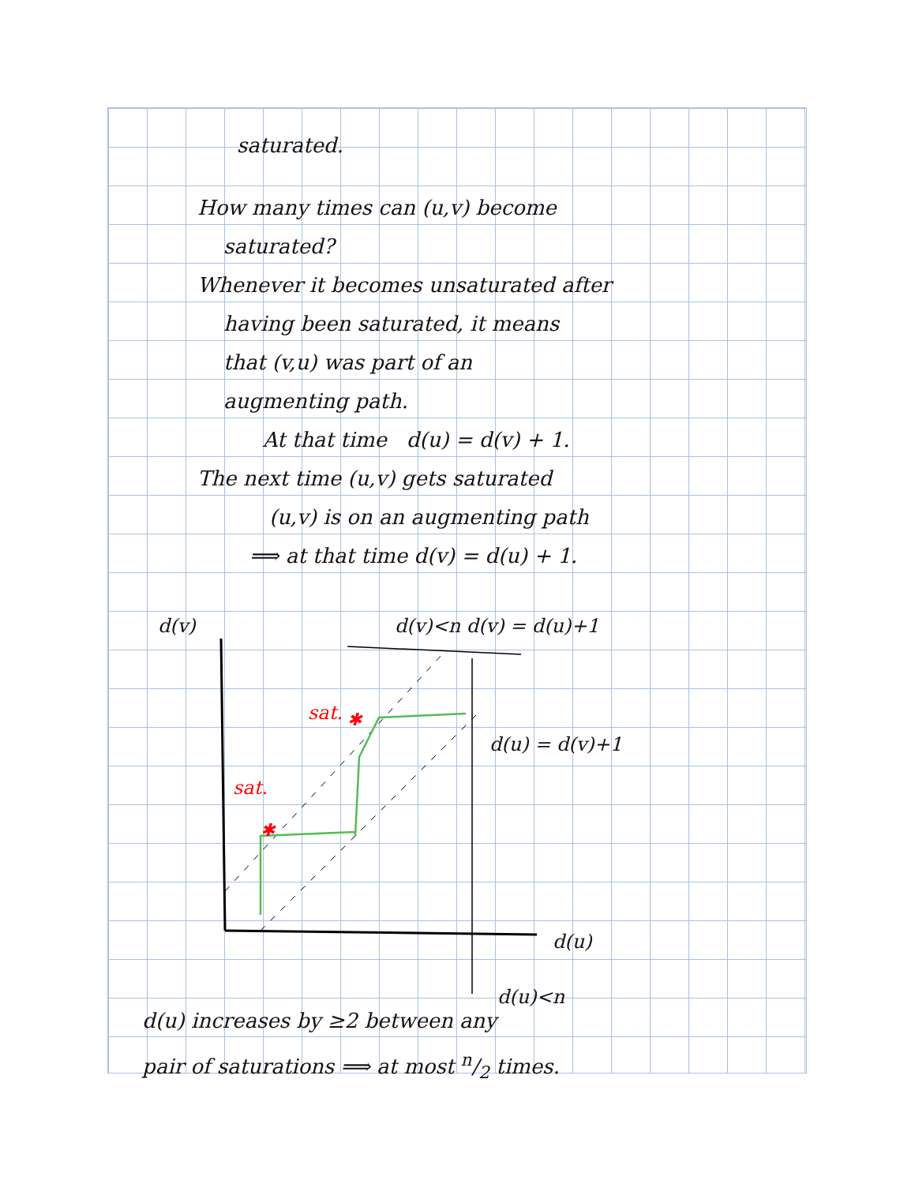saturated.
How many times can (u,v) become
saturated?
Whenever it becomes unsaturated after
having been saturated, it means
that (v,u) was part of an
augmenting path.
At that time d(u) = d(v) + 1.
The next time (u,v) gets saturated
(u,v) is on an augmenting path
⟹ at that time d(v) = d(u) + 1.
✱
✱
d(v) d(v)<n d(v) = d(u)+1
sat.
sat.
d(u) = d(v)+1
d(u)
d(u)<n
d(u) increases by ≥2 between any
pair of saturations ⟹ at most n/2 times.